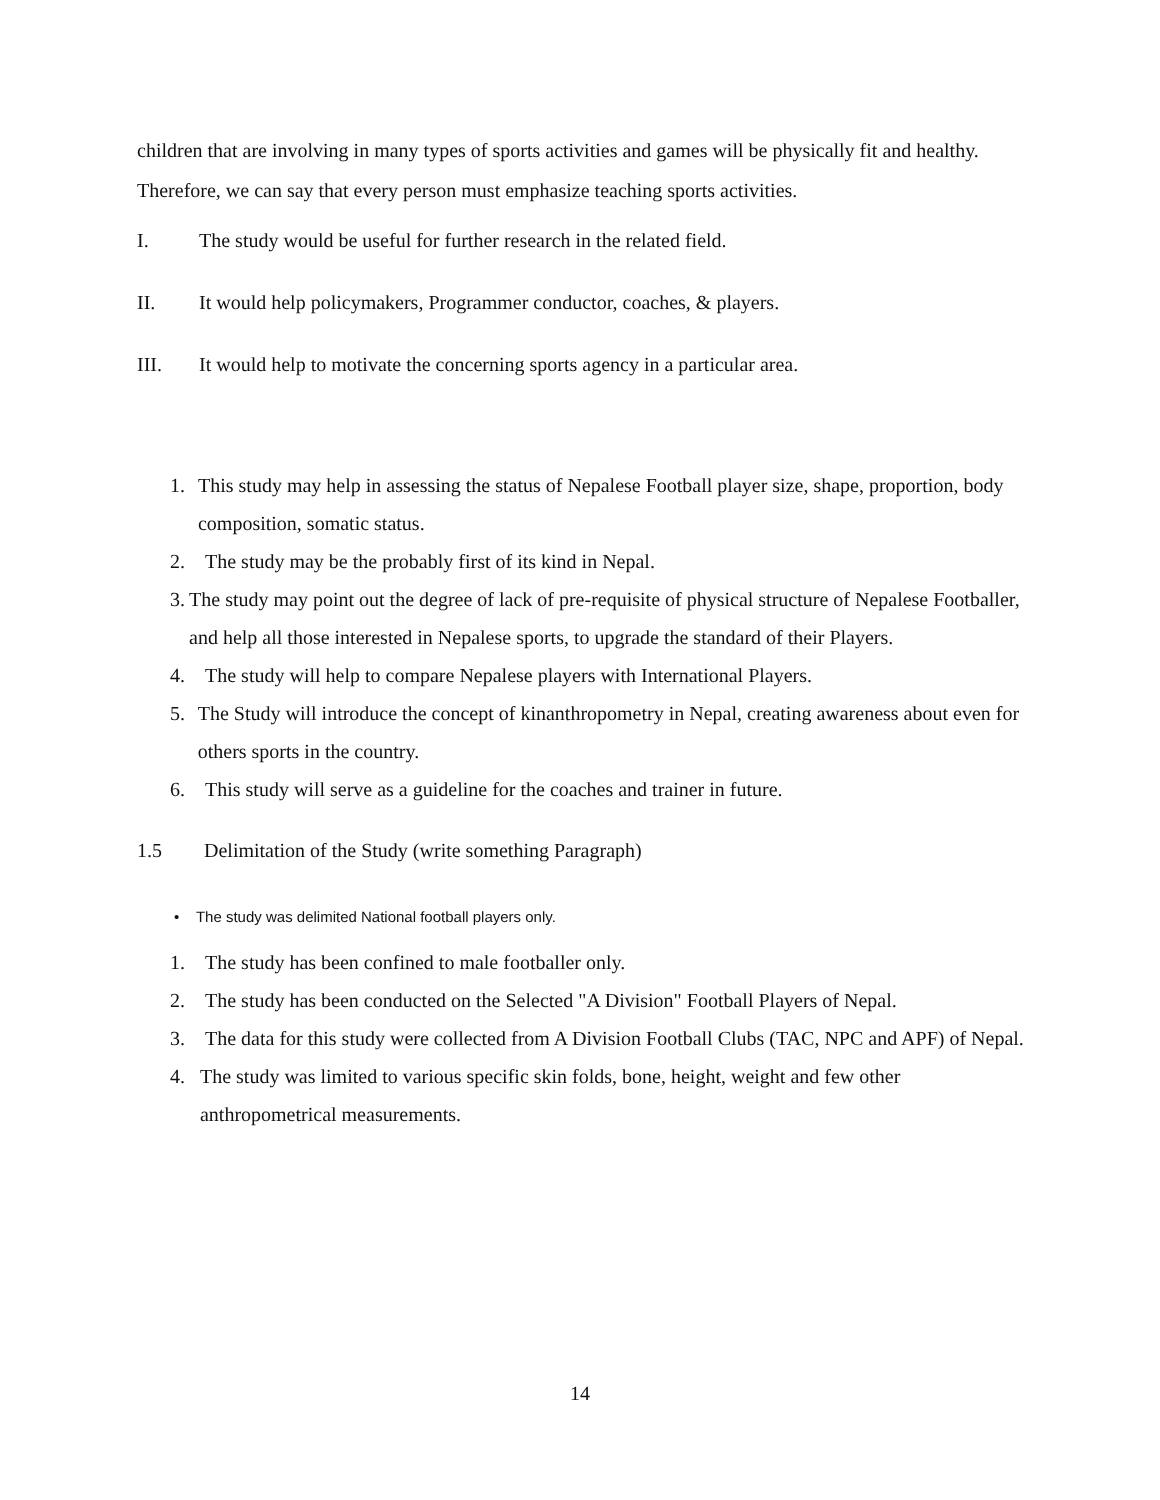children that are involving in many types of sports activities and games will be physically fit and healthy. Therefore, we can say that every person must emphasize teaching sports activities.
I. The study would be useful for further research in the related field.
II. It would help policymakers, Programmer conductor, coaches, & players.
III. It would help to motivate the concerning sports agency in a particular area.
1. This study may help in assessing the status of Nepalese Football player size, shape, proportion, body composition, somatic status.
2. The study may be the probably first of its kind in Nepal.
3. The study may point out the degree of lack of pre-requisite of physical structure of Nepalese Footballer, and help all those interested in Nepalese sports, to upgrade the standard of their Players.
4. The study will help to compare Nepalese players with International Players.
5. The Study will introduce the concept of kinanthropometry in Nepal, creating awareness about even for others sports in the country.
6. This study will serve as a guideline for the coaches and trainer in future.
1.5 Delimitation of the Study (write something Paragraph)
• The study was delimited National football players only.
1. The study has been confined to male footballer only.
2. The study has been conducted on the Selected "A Division" Football Players of Nepal.
3. The data for this study were collected from A Division Football Clubs (TAC, NPC and APF) of Nepal.
4. The study was limited to various specific skin folds, bone, height, weight and few other anthropometrical measurements.
14